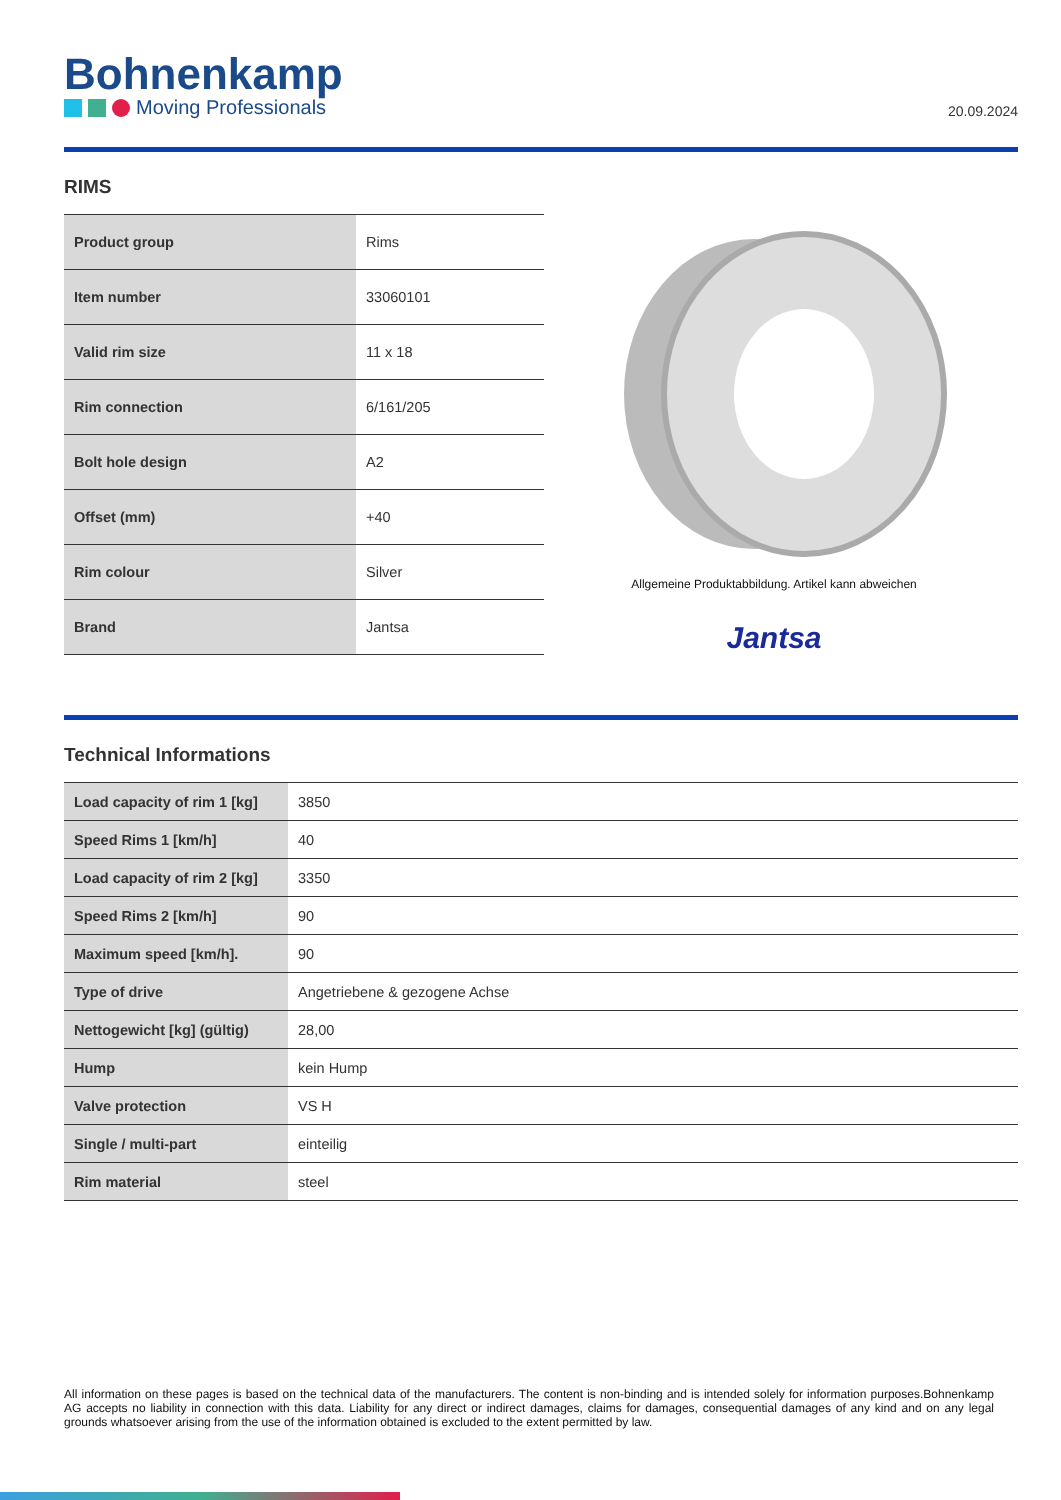Bohnenkamp
Moving Professionals
20.09.2024
RIMS
| Product group | Rims |
| Item number | 33060101 |
| Valid rim size | 11 x 18 |
| Rim connection | 6/161/205 |
| Bolt hole design | A2 |
| Offset (mm) | +40 |
| Rim colour | Silver |
| Brand | Jantsa |
Allgemeine Produktabbildung. Artikel kann abweichen
Jantsa
Technical Informations
| Load capacity of rim 1 [kg] | 3850 |
| Speed Rims 1 [km/h] | 40 |
| Load capacity of rim 2 [kg] | 3350 |
| Speed Rims 2 [km/h] | 90 |
| Maximum speed [km/h]. | 90 |
| Type of drive | Angetriebene & gezogene Achse |
| Nettogewicht [kg] (gültig) | 28,00 |
| Hump | kein Hump |
| Valve protection | VS H |
| Single / multi-part | einteilig |
| Rim material | steel |
All information on these pages is based on the technical data of the manufacturers. The content is non-binding and is intended solely for information purposes.Bohnenkamp AG accepts no liability in connection with this data. Liability for any direct or indirect damages, claims for damages, consequential damages of any kind and on any legal grounds whatsoever arising from the use of the information obtained is excluded to the extent permitted by law.